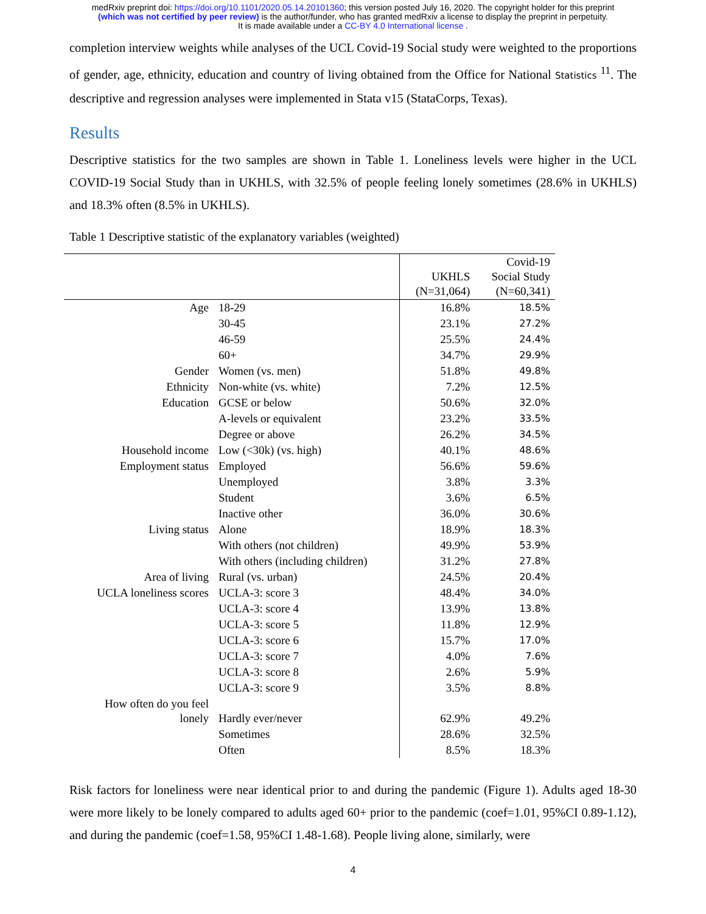medRxiv preprint doi: https://doi.org/10.1101/2020.05.14.20101360; this version posted July 16, 2020. The copyright holder for this preprint
(which was not certified by peer review) is the author/funder, who has granted medRxiv a license to display the preprint in perpetuity.
It is made available under a CC-BY 4.0 International license .
completion interview weights while analyses of the UCL Covid-19 Social study were weighted to the proportions of gender, age, ethnicity, education and country of living obtained from the Office for National Statistics <sup>11</sup>. The descriptive and regression analyses were implemented in Stata v15 (StataCorps, Texas).
Results
Descriptive statistics for the two samples are shown in Table 1. Loneliness levels were higher in the UCL COVID-19 Social Study than in UKHLS, with 32.5% of people feeling lonely sometimes (28.6% in UKHLS) and 18.3% often (8.5% in UKHLS).
Table 1 Descriptive statistic of the explanatory variables (weighted)
| | | UKHLS (N=31,064) | Covid-19 Social Study (N=60,341) |
| --- | --- | --- | --- |
| Age | 18-29 | 16.8% | 18.5% |
| | 30-45 | 23.1% | 27.2% |
| | 46-59 | 25.5% | 24.4% |
| | 60+ | 34.7% | 29.9% |
| Gender | Women (vs. men) | 51.8% | 49.8% |
| Ethnicity | Non-white (vs. white) | 7.2% | 12.5% |
| Education | GCSE or below | 50.6% | 32.0% |
| | A-levels or equivalent | 23.2% | 33.5% |
| | Degree or above | 26.2% | 34.5% |
| Household income | Low (<30k) (vs. high) | 40.1% | 48.6% |
| Employment status | Employed | 56.6% | 59.6% |
| | Unemployed | 3.8% | 3.3% |
| | Student | 3.6% | 6.5% |
| | Inactive other | 36.0% | 30.6% |
| Living status | Alone | 18.9% | 18.3% |
| | With others (not children) | 49.9% | 53.9% |
| | With others (including children) | 31.2% | 27.8% |
| Area of living | Rural (vs. urban) | 24.5% | 20.4% |
| UCLA loneliness scores | UCLA-3: score 3 | 48.4% | 34.0% |
| | UCLA-3: score 4 | 13.9% | 13.8% |
| | UCLA-3: score 5 | 11.8% | 12.9% |
| | UCLA-3: score 6 | 15.7% | 17.0% |
| | UCLA-3: score 7 | 4.0% | 7.6% |
| | UCLA-3: score 8 | 2.6% | 5.9% |
| | UCLA-3: score 9 | 3.5% | 8.8% |
| How often do you feel lonely | Hardly ever/never | 62.9% | 49.2% |
| | Sometimes | 28.6% | 32.5% |
| | Often | 8.5% | 18.3% |
Risk factors for loneliness were near identical prior to and during the pandemic (Figure 1). Adults aged 18-30 were more likely to be lonely compared to adults aged 60+ prior to the pandemic (coef=1.01, 95%CI 0.89-1.12), and during the pandemic (coef=1.58, 95%CI 1.48-1.68). People living alone, similarly, were
4